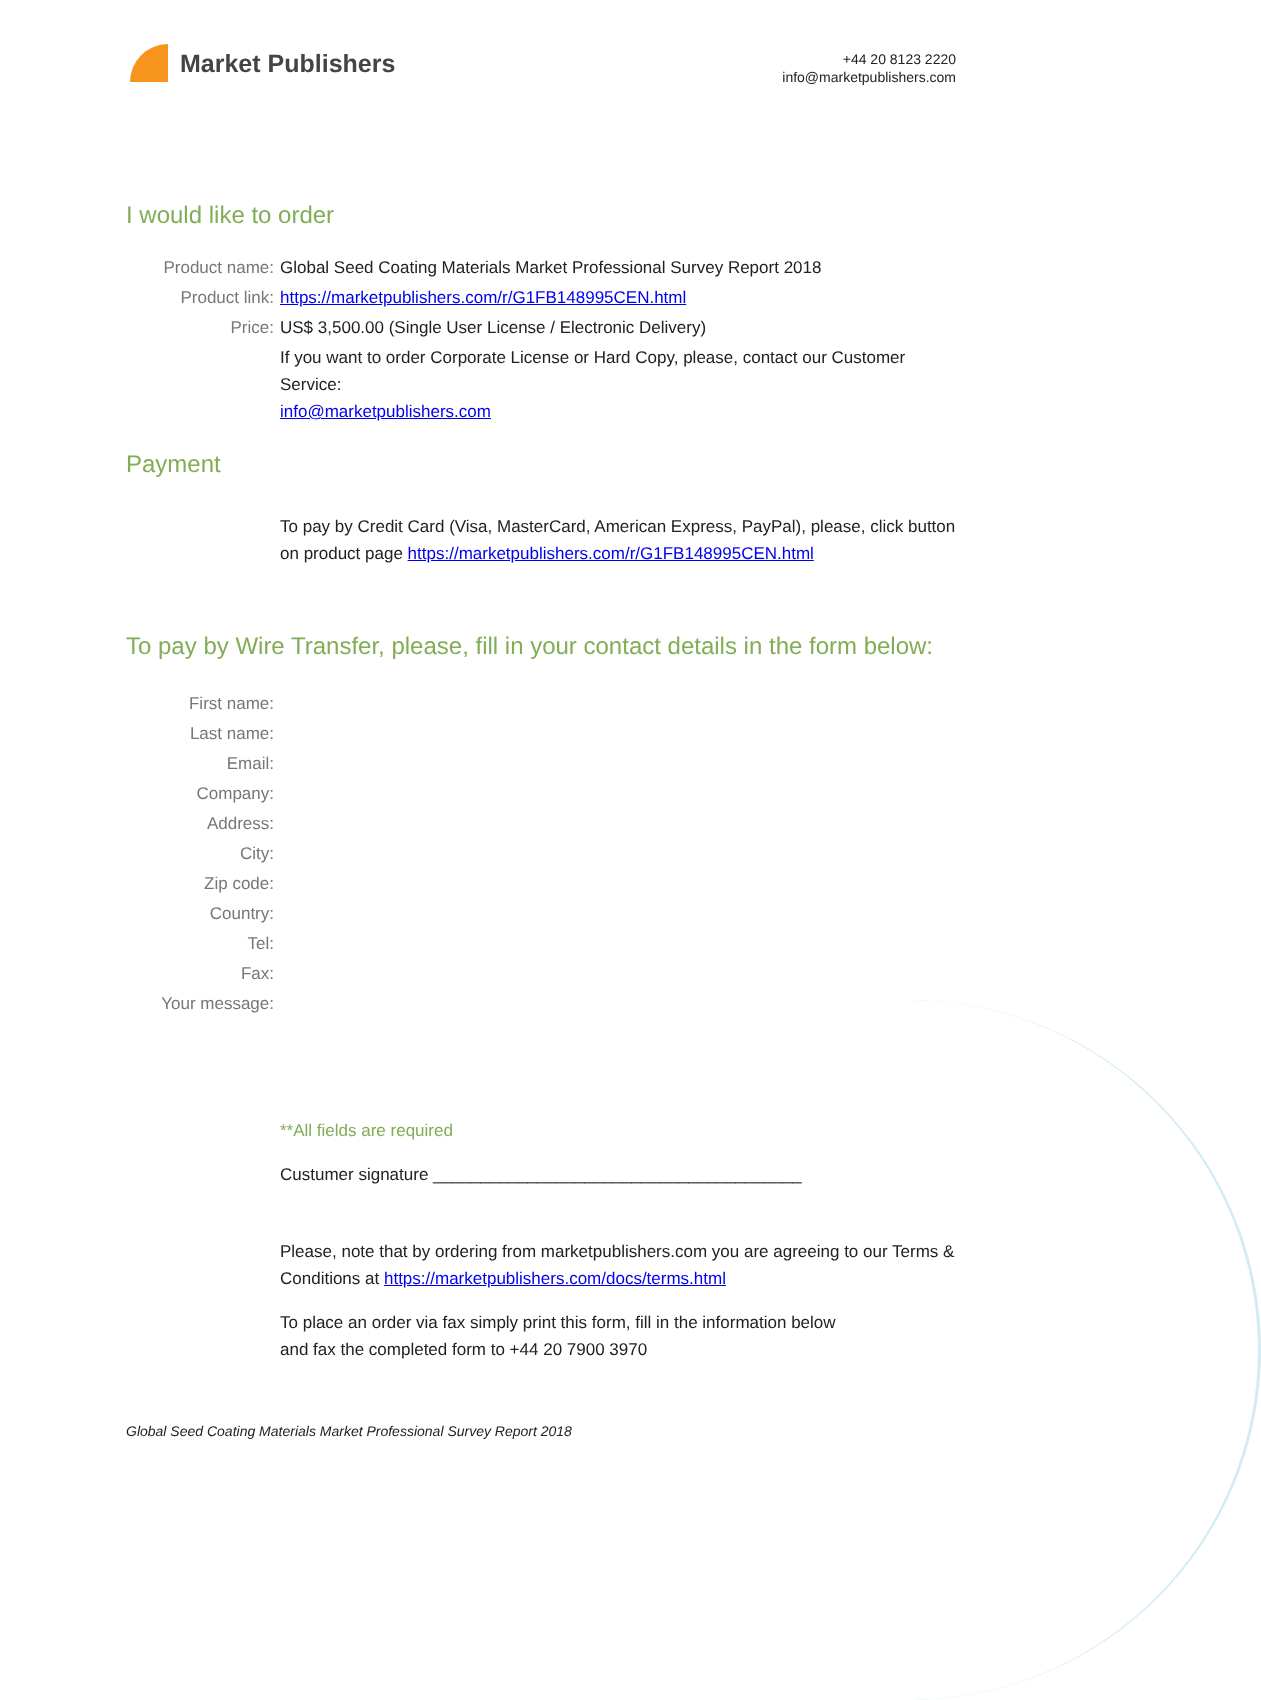Market Publishers
+44 20 8123 2220
info@marketpublishers.com
I would like to order
Product name: Global Seed Coating Materials Market Professional Survey Report 2018
Product link: https://marketpublishers.com/r/G1FB148995CEN.html
Price: US$ 3,500.00 (Single User License / Electronic Delivery)
If you want to order Corporate License or Hard Copy, please, contact our Customer Service:
info@marketpublishers.com
Payment
To pay by Credit Card (Visa, MasterCard, American Express, PayPal), please, click button on product page https://marketpublishers.com/r/G1FB148995CEN.html
To pay by Wire Transfer, please, fill in your contact details in the form below:
First name:
Last name:
Email:
Company:
Address:
City:
Zip code:
Country:
Tel:
Fax:
Your message:
**All fields are required
Custumer signature _______________________________________
Please, note that by ordering from marketpublishers.com you are agreeing to our Terms & Conditions at https://marketpublishers.com/docs/terms.html
To place an order via fax simply print this form, fill in the information below
and fax the completed form to +44 20 7900 3970
Global Seed Coating Materials Market Professional Survey Report 2018